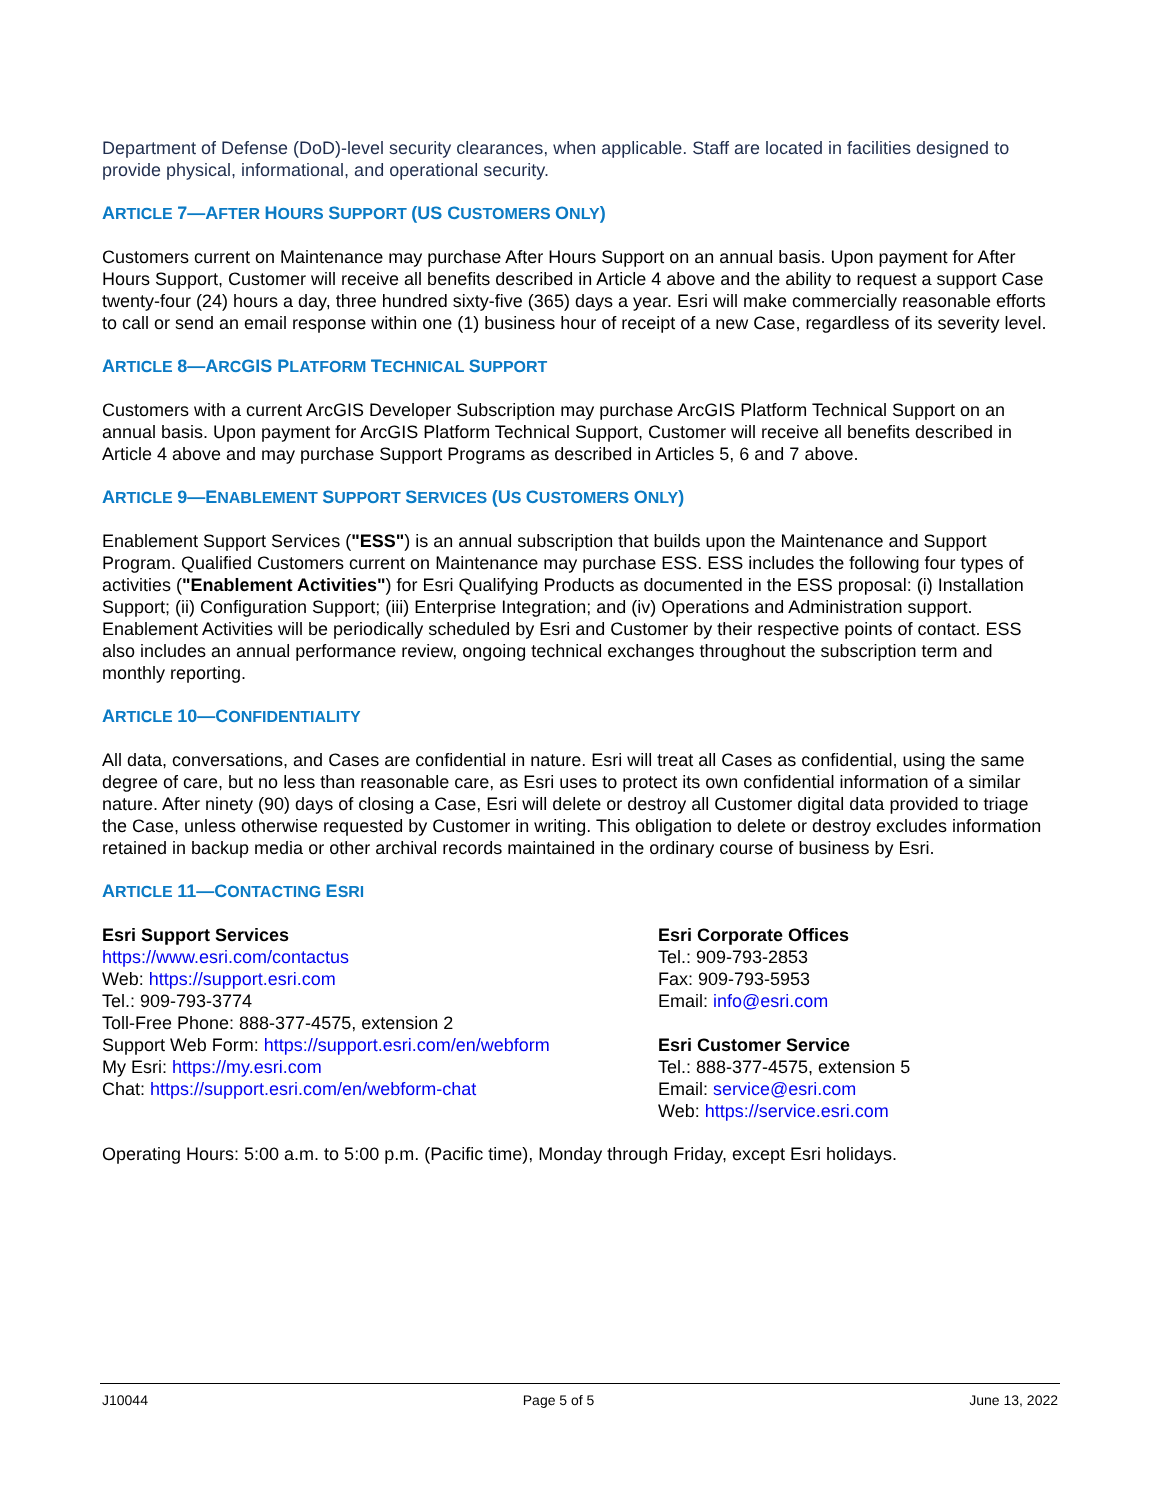Department of Defense (DoD)-level security clearances, when applicable. Staff are located in facilities designed to provide physical, informational, and operational security.
ARTICLE 7—AFTER HOURS SUPPORT (US CUSTOMERS ONLY)
Customers current on Maintenance may purchase After Hours Support on an annual basis. Upon payment for After Hours Support, Customer will receive all benefits described in Article 4 above and the ability to request a support Case twenty-four (24) hours a day, three hundred sixty-five (365) days a year. Esri will make commercially reasonable efforts to call or send an email response within one (1) business hour of receipt of a new Case, regardless of its severity level.
ARTICLE 8—ARCGIS PLATFORM TECHNICAL SUPPORT
Customers with a current ArcGIS Developer Subscription may purchase ArcGIS Platform Technical Support on an annual basis. Upon payment for ArcGIS Platform Technical Support, Customer will receive all benefits described in Article 4 above and may purchase Support Programs as described in Articles 5, 6 and 7 above.
ARTICLE 9—ENABLEMENT SUPPORT SERVICES (US CUSTOMERS ONLY)
Enablement Support Services ("ESS") is an annual subscription that builds upon the Maintenance and Support Program. Qualified Customers current on Maintenance may purchase ESS. ESS includes the following four types of activities ("Enablement Activities") for Esri Qualifying Products as documented in the ESS proposal: (i) Installation Support; (ii) Configuration Support; (iii) Enterprise Integration; and (iv) Operations and Administration support. Enablement Activities will be periodically scheduled by Esri and Customer by their respective points of contact. ESS also includes an annual performance review, ongoing technical exchanges throughout the subscription term and monthly reporting.
ARTICLE 10—CONFIDENTIALITY
All data, conversations, and Cases are confidential in nature. Esri will treat all Cases as confidential, using the same degree of care, but no less than reasonable care, as Esri uses to protect its own confidential information of a similar nature. After ninety (90) days of closing a Case, Esri will delete or destroy all Customer digital data provided to triage the Case, unless otherwise requested by Customer in writing. This obligation to delete or destroy excludes information retained in backup media or other archival records maintained in the ordinary course of business by Esri.
ARTICLE 11—CONTACTING ESRI
Esri Support Services
https://www.esri.com/contactus
Web: https://support.esri.com
Tel.: 909-793-3774
Toll-Free Phone: 888-377-4575, extension 2
Support Web Form: https://support.esri.com/en/webform
My Esri: https://my.esri.com
Chat: https://support.esri.com/en/webform-chat
Esri Corporate Offices
Tel.: 909-793-2853
Fax: 909-793-5953
Email: info@esri.com
Esri Customer Service
Tel.: 888-377-4575, extension 5
Email: service@esri.com
Web: https://service.esri.com
Operating Hours: 5:00 a.m. to 5:00 p.m. (Pacific time), Monday through Friday, except Esri holidays.
J10044 Page 5 of 5 June 13, 2022